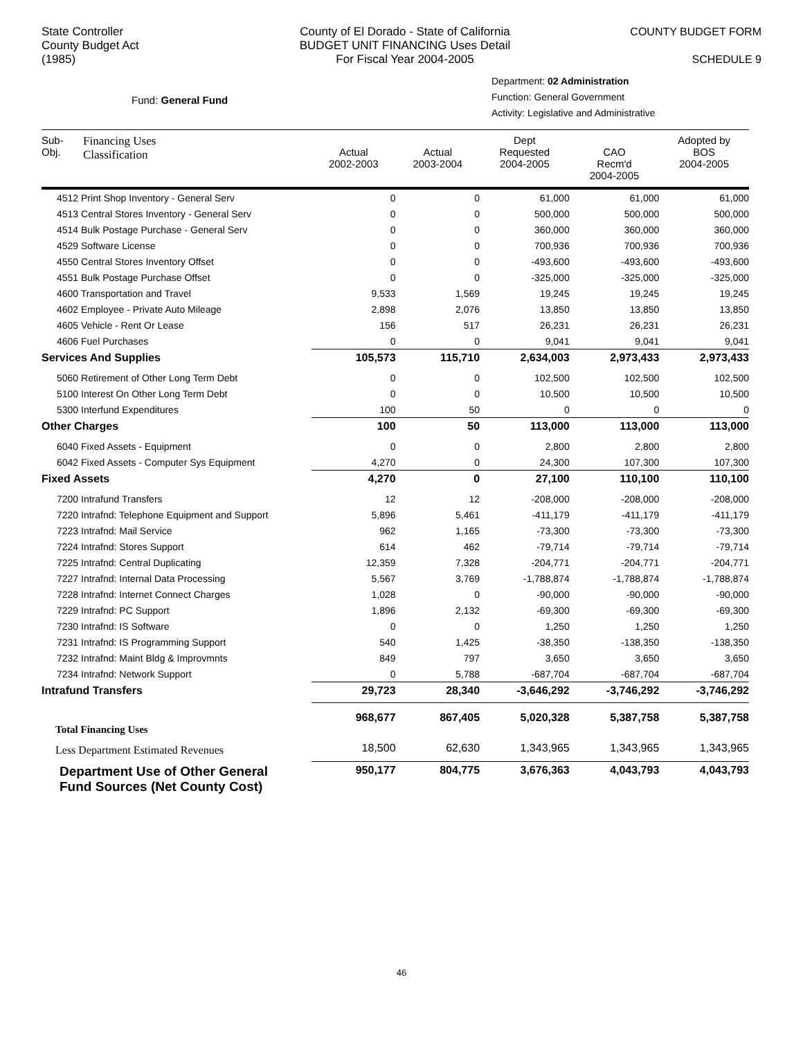State Controller
County Budget Act
(1985)
County of El Dorado - State of California
BUDGET UNIT FINANCING Uses Detail
For Fiscal Year 2004-2005
COUNTY BUDGET FORM
SCHEDULE 9
Fund: General Fund
Department: 02 Administration
Function: General Government
Activity: Legislative and Administrative
| Sub- Obj. | Financing Uses Classification | Actual 2002-2003 | Actual 2003-2004 | Dept Requested 2004-2005 | CAO Recm'd 2004-2005 | Adopted by BOS 2004-2005 |
| --- | --- | --- | --- | --- | --- | --- |
| 4512 Print Shop Inventory - General Serv | | 0 | 0 | 61,000 | 61,000 | 61,000 |
| 4513 Central Stores Inventory - General Serv | | 0 | 0 | 500,000 | 500,000 | 500,000 |
| 4514 Bulk Postage Purchase - General Serv | | 0 | 0 | 360,000 | 360,000 | 360,000 |
| 4529 Software License | | 0 | 0 | 700,936 | 700,936 | 700,936 |
| 4550 Central Stores Inventory Offset | | 0 | 0 | -493,600 | -493,600 | -493,600 |
| 4551 Bulk Postage Purchase Offset | | 0 | 0 | -325,000 | -325,000 | -325,000 |
| 4600 Transportation and Travel | | 9,533 | 1,569 | 19,245 | 19,245 | 19,245 |
| 4602 Employee - Private Auto Mileage | | 2,898 | 2,076 | 13,850 | 13,850 | 13,850 |
| 4605 Vehicle - Rent Or Lease | | 156 | 517 | 26,231 | 26,231 | 26,231 |
| 4606 Fuel Purchases | | 0 | 0 | 9,041 | 9,041 | 9,041 |
| Services And Supplies | | 105,573 | 115,710 | 2,634,003 | 2,973,433 | 2,973,433 |
| 5060 Retirement of Other Long Term Debt | | 0 | 0 | 102,500 | 102,500 | 102,500 |
| 5100 Interest On Other Long Term Debt | | 0 | 0 | 10,500 | 10,500 | 10,500 |
| 5300 Interfund Expenditures | | 100 | 50 | 0 | 0 | 0 |
| Other Charges | | 100 | 50 | 113,000 | 113,000 | 113,000 |
| 6040 Fixed Assets - Equipment | | 0 | 0 | 2,800 | 2,800 | 2,800 |
| 6042 Fixed Assets - Computer Sys Equipment | | 4,270 | 0 | 24,300 | 107,300 | 107,300 |
| Fixed Assets | | 4,270 | 0 | 27,100 | 110,100 | 110,100 |
| 7200 Intrafund Transfers | | 12 | 12 | -208,000 | -208,000 | -208,000 |
| 7220 Intrafnd: Telephone Equipment and Support | | 5,896 | 5,461 | -411,179 | -411,179 | -411,179 |
| 7223 Intrafnd: Mail Service | | 962 | 1,165 | -73,300 | -73,300 | -73,300 |
| 7224 Intrafnd: Stores Support | | 614 | 462 | -79,714 | -79,714 | -79,714 |
| 7225 Intrafnd: Central Duplicating | | 12,359 | 7,328 | -204,771 | -204,771 | -204,771 |
| 7227 Intrafnd: Internal Data Processing | | 5,567 | 3,769 | -1,788,874 | -1,788,874 | -1,788,874 |
| 7228 Intrafnd: Internet Connect Charges | | 1,028 | 0 | -90,000 | -90,000 | -90,000 |
| 7229 Intrafnd: PC Support | | 1,896 | 2,132 | -69,300 | -69,300 | -69,300 |
| 7230 Intrafnd: IS Software | | 0 | 0 | 1,250 | 1,250 | 1,250 |
| 7231 Intrafnd: IS Programming Support | | 540 | 1,425 | -38,350 | -138,350 | -138,350 |
| 7232 Intrafnd: Maint Bldg & Improvmnts | | 849 | 797 | 3,650 | 3,650 | 3,650 |
| 7234 Intrafnd: Network Support | | 0 | 5,788 | -687,704 | -687,704 | -687,704 |
| Intrafund Transfers | | 29,723 | 28,340 | -3,646,292 | -3,746,292 | -3,746,292 |
| Total Financing Uses | | 968,677 | 867,405 | 5,020,328 | 5,387,758 | 5,387,758 |
| Less Department Estimated Revenues | | 18,500 | 62,630 | 1,343,965 | 1,343,965 | 1,343,965 |
| Department Use of Other General Fund Sources (Net County Cost) | | 950,177 | 804,775 | 3,676,363 | 4,043,793 | 4,043,793 |
46